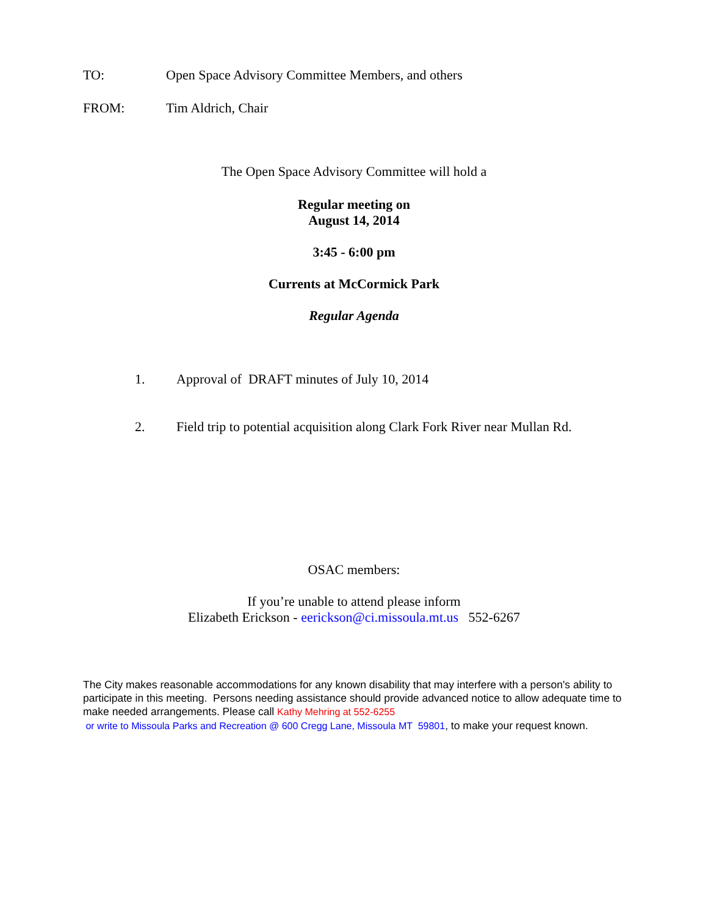TO: Open Space Advisory Committee Members, and others
FROM: Tim Aldrich, Chair
The Open Space Advisory Committee will hold a
Regular meeting on
August 14, 2014
3:45 - 6:00 pm
Currents at McCormick Park
Regular Agenda
1. Approval of DRAFT minutes of July 10, 2014
2. Field trip to potential acquisition along Clark Fork River near Mullan Rd.
OSAC members:
If you’re unable to attend please inform
Elizabeth Erickson - eerickson@ci.missoula.mt.us 552-6267
The City makes reasonable accommodations for any known disability that may interfere with a person's ability to participate in this meeting. Persons needing assistance should provide advanced notice to allow adequate time to make needed arrangements. Please call Kathy Mehring at 552-6255
or write to Missoula Parks and Recreation @ 600 Cregg Lane, Missoula MT 59801, to make your request known.